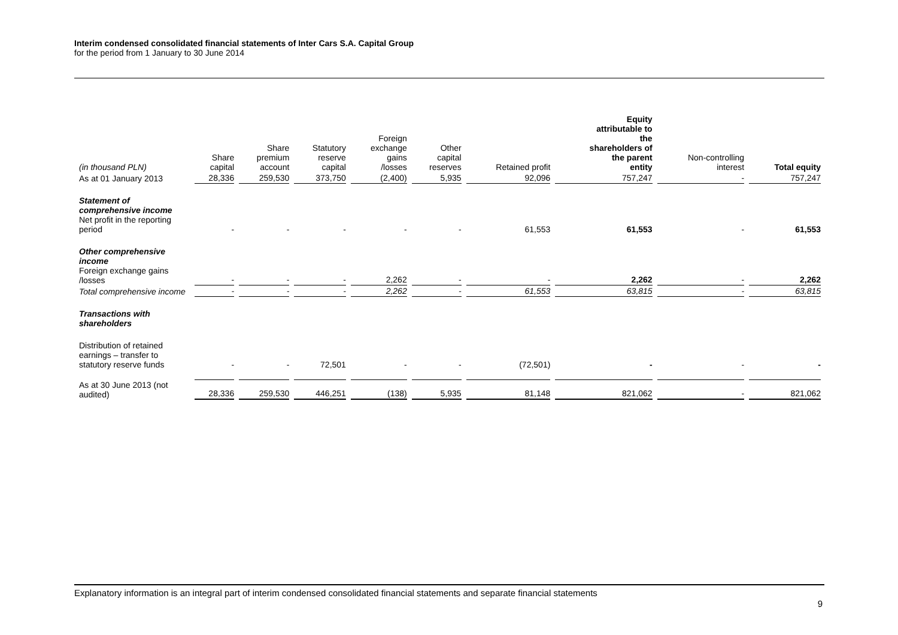Interim condensed consolidated financial statements of Inter Cars S.A. Capital Group
for the period from 1 January to 30 June 2014
| (in thousand PLN) | Share capital | Share premium account | Statutory reserve capital | Foreign exchange gains /losses | Other capital reserves | Retained profit | Equity attributable to the shareholders of the parent entity | Non-controlling interest | Total equity |
| --- | --- | --- | --- | --- | --- | --- | --- | --- | --- |
| As at 01 January 2013 | 28,336 | 259,530 | 373,750 | (2,400) | 5,935 | 92,096 | 757,247 | - | 757,247 |
| Statement of comprehensive income Net profit in the reporting period | - | - | - | - | - | 61,553 | 61,553 | - | 61,553 |
| Other comprehensive income Foreign exchange gains /losses | - | - | - | 2,262 | - | - | 2,262 | - | 2,262 |
| Total comprehensive income | - | - | - | 2,262 | - | 61,553 | 63,815 | - | 63,815 |
| Transactions with shareholders | | | | | | | | | |
| Distribution of retained earnings – transfer to statutory reserve funds | - | - | 72,501 | - | - | (72,501) | - | - | - |
| As at 30 June 2013 (not audited) | 28,336 | 259,530 | 446,251 | (138) | 5,935 | 81,148 | 821,062 | - | 821,062 |
Explanatory information is an integral part of interim condensed consolidated financial statements and separate financial statements
9